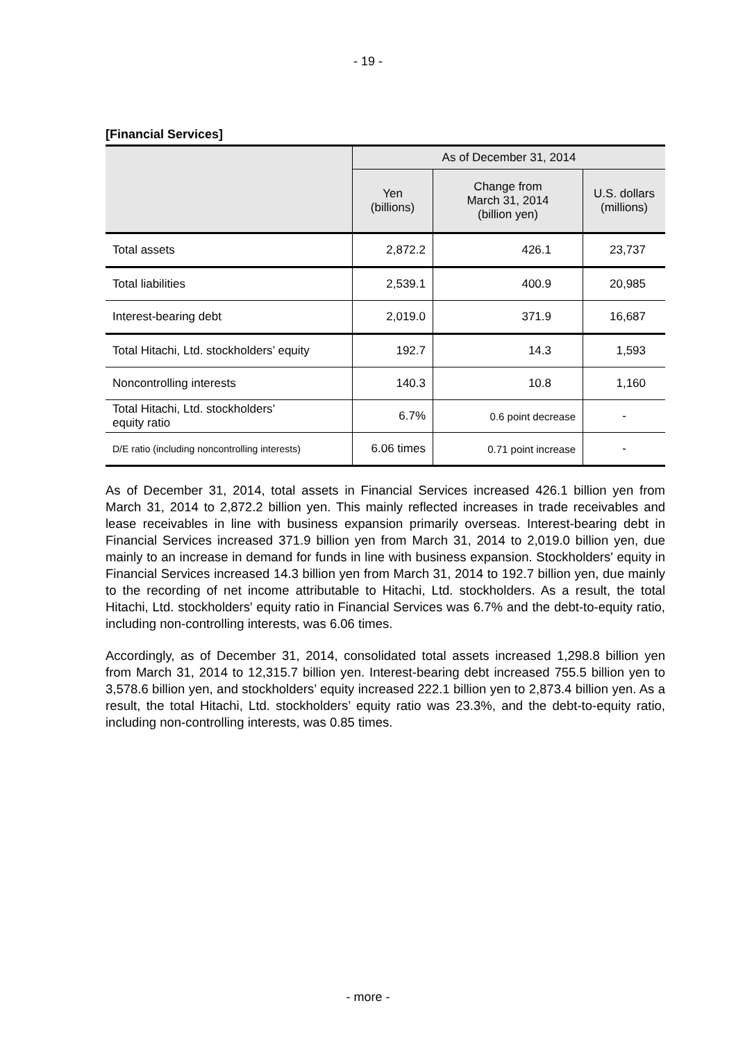- 19 -
[Financial Services]
| | As of December 31, 2014 | | |
| --- | --- | --- | --- |
| | Yen (billions) | Change from March 31, 2014 (billion yen) | U.S. dollars (millions) |
| Total assets | 2,872.2 | 426.1 | 23,737 |
| Total liabilities | 2,539.1 | 400.9 | 20,985 |
| Interest-bearing debt | 2,019.0 | 371.9 | 16,687 |
| Total Hitachi, Ltd. stockholders’ equity | 192.7 | 14.3 | 1,593 |
| Noncontrolling interests | 140.3 | 10.8 | 1,160 |
| Total Hitachi, Ltd. stockholders’ equity ratio | 6.7% | 0.6 point decrease | - |
| D/E ratio (including noncontrolling interests) | 6.06 times | 0.71 point increase | - |
As of December 31, 2014, total assets in Financial Services increased 426.1 billion yen from March 31, 2014 to 2,872.2 billion yen. This mainly reflected increases in trade receivables and lease receivables in line with business expansion primarily overseas. Interest-bearing debt in Financial Services increased 371.9 billion yen from March 31, 2014 to 2,019.0 billion yen, due mainly to an increase in demand for funds in line with business expansion. Stockholders' equity in Financial Services increased 14.3 billion yen from March 31, 2014 to 192.7 billion yen, due mainly to the recording of net income attributable to Hitachi, Ltd. stockholders. As a result, the total Hitachi, Ltd. stockholders' equity ratio in Financial Services was 6.7% and the debt-to-equity ratio, including non-controlling interests, was 6.06 times.
Accordingly, as of December 31, 2014, consolidated total assets increased 1,298.8 billion yen from March 31, 2014 to 12,315.7 billion yen. Interest-bearing debt increased 755.5 billion yen to 3,578.6 billion yen, and stockholders’ equity increased 222.1 billion yen to 2,873.4 billion yen. As a result, the total Hitachi, Ltd. stockholders’ equity ratio was 23.3%, and the debt-to-equity ratio, including non-controlling interests, was 0.85 times.
- more -